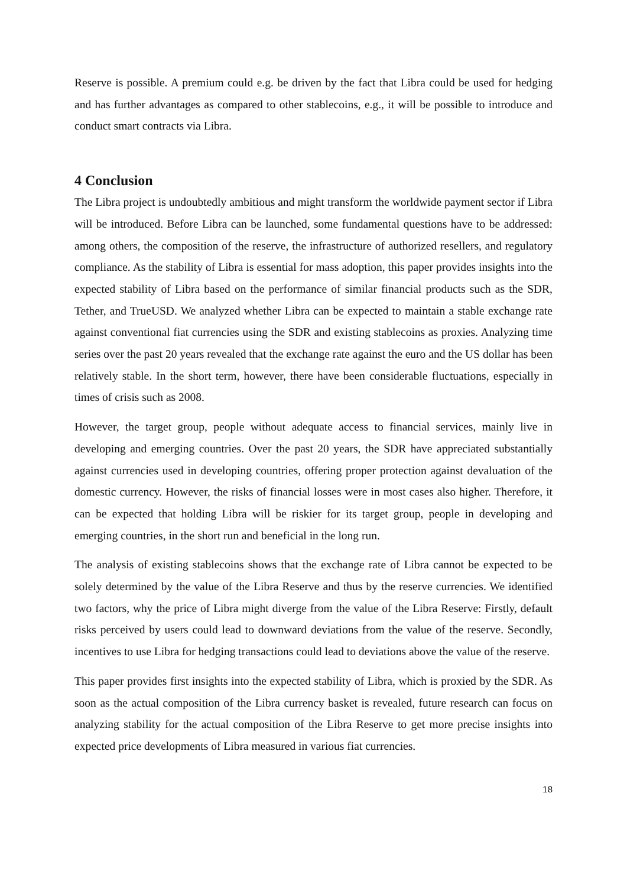Reserve is possible. A premium could e.g. be driven by the fact that Libra could be used for hedging and has further advantages as compared to other stablecoins, e.g., it will be possible to introduce and conduct smart contracts via Libra.
4 Conclusion
The Libra project is undoubtedly ambitious and might transform the worldwide payment sector if Libra will be introduced. Before Libra can be launched, some fundamental questions have to be addressed: among others, the composition of the reserve, the infrastructure of authorized resellers, and regulatory compliance. As the stability of Libra is essential for mass adoption, this paper provides insights into the expected stability of Libra based on the performance of similar financial products such as the SDR, Tether, and TrueUSD. We analyzed whether Libra can be expected to maintain a stable exchange rate against conventional fiat currencies using the SDR and existing stablecoins as proxies. Analyzing time series over the past 20 years revealed that the exchange rate against the euro and the US dollar has been relatively stable. In the short term, however, there have been considerable fluctuations, especially in times of crisis such as 2008.
However, the target group, people without adequate access to financial services, mainly live in developing and emerging countries. Over the past 20 years, the SDR have appreciated substantially against currencies used in developing countries, offering proper protection against devaluation of the domestic currency. However, the risks of financial losses were in most cases also higher. Therefore, it can be expected that holding Libra will be riskier for its target group, people in developing and emerging countries, in the short run and beneficial in the long run.
The analysis of existing stablecoins shows that the exchange rate of Libra cannot be expected to be solely determined by the value of the Libra Reserve and thus by the reserve currencies. We identified two factors, why the price of Libra might diverge from the value of the Libra Reserve: Firstly, default risks perceived by users could lead to downward deviations from the value of the reserve. Secondly, incentives to use Libra for hedging transactions could lead to deviations above the value of the reserve.
This paper provides first insights into the expected stability of Libra, which is proxied by the SDR. As soon as the actual composition of the Libra currency basket is revealed, future research can focus on analyzing stability for the actual composition of the Libra Reserve to get more precise insights into expected price developments of Libra measured in various fiat currencies.
18